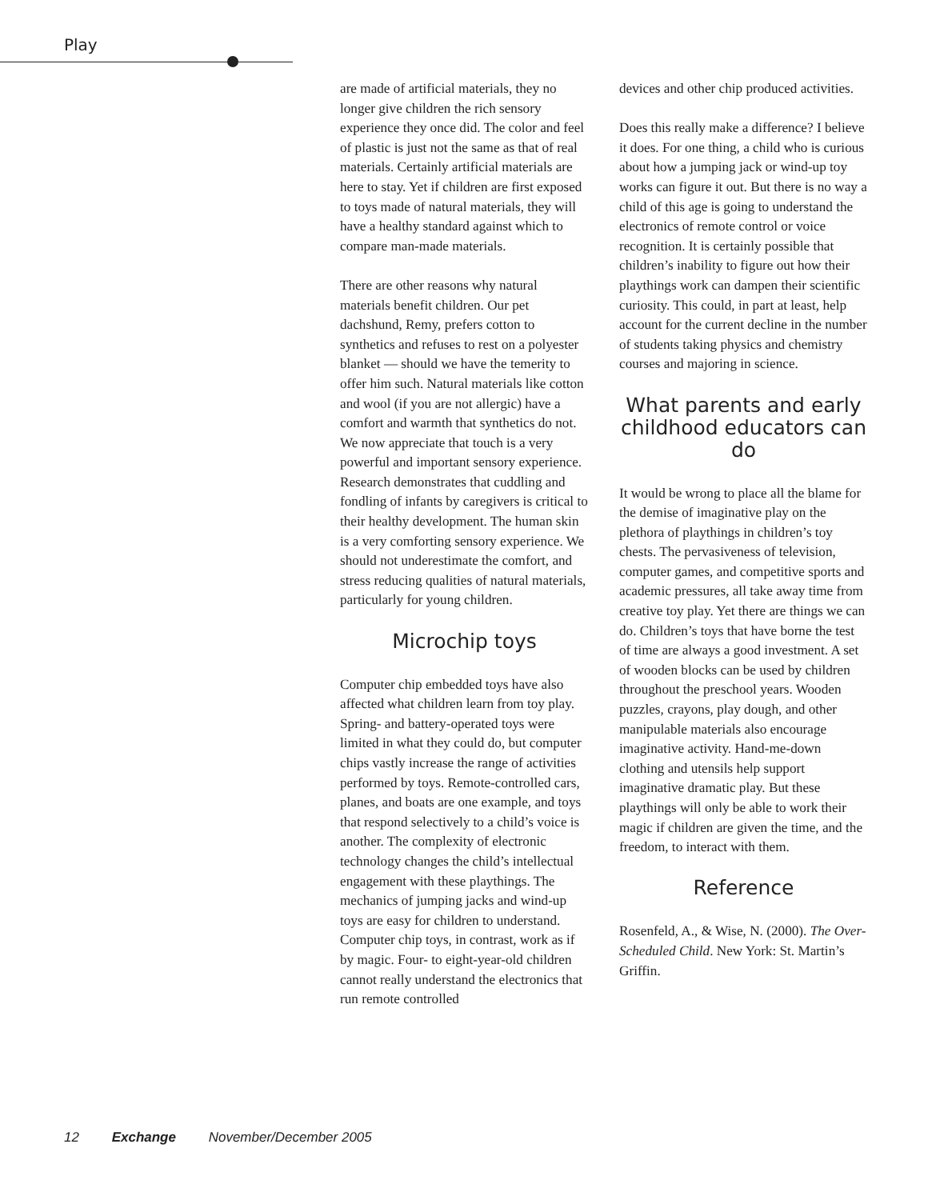Play
are made of artificial materials, they no longer give children the rich sensory experience they once did. The color and feel of plastic is just not the same as that of real materials. Certainly artificial materials are here to stay. Yet if children are first exposed to toys made of natural materials, they will have a healthy standard against which to compare man-made materials.
There are other reasons why natural materials benefit children. Our pet dachshund, Remy, prefers cotton to synthetics and refuses to rest on a polyester blanket — should we have the temerity to offer him such. Natural materials like cotton and wool (if you are not allergic) have a comfort and warmth that synthetics do not. We now appreciate that touch is a very powerful and important sensory experience. Research demonstrates that cuddling and fondling of infants by caregivers is critical to their healthy development. The human skin is a very comforting sensory experience. We should not underestimate the comfort, and stress reducing qualities of natural materials, particularly for young children.
Microchip toys
Computer chip embedded toys have also affected what children learn from toy play. Spring- and battery-operated toys were limited in what they could do, but computer chips vastly increase the range of activities performed by toys. Remote-controlled cars, planes, and boats are one example, and toys that respond selectively to a child’s voice is another. The complexity of electronic technology changes the child’s intellectual engagement with these playthings. The mechanics of jumping jacks and wind-up toys are easy for children to understand. Computer chip toys, in contrast, work as if by magic. Four- to eight-year-old children cannot really understand the electronics that run remote controlled
devices and other chip produced activities.
Does this really make a difference? I believe it does. For one thing, a child who is curious about how a jumping jack or wind-up toy works can figure it out. But there is no way a child of this age is going to understand the electronics of remote control or voice recognition. It is certainly possible that children’s inability to figure out how their playthings work can dampen their scientific curiosity. This could, in part at least, help account for the current decline in the number of students taking physics and chemistry courses and majoring in science.
What parents and early childhood educators can do
It would be wrong to place all the blame for the demise of imaginative play on the plethora of playthings in children’s toy chests. The pervasiveness of television, computer games, and competitive sports and academic pressures, all take away time from creative toy play. Yet there are things we can do. Children’s toys that have borne the test of time are always a good investment. A set of wooden blocks can be used by children throughout the preschool years. Wooden puzzles, crayons, play dough, and other manipulable materials also encourage imaginative activity. Hand-me-down clothing and utensils help support imaginative dramatic play. But these playthings will only be able to work their magic if children are given the time, and the freedom, to interact with them.
Reference
Rosenfeld, A., & Wise, N. (2000). The Over-Scheduled Child. New York: St. Martin’s Griffin.
12 Exchange November/December 2005